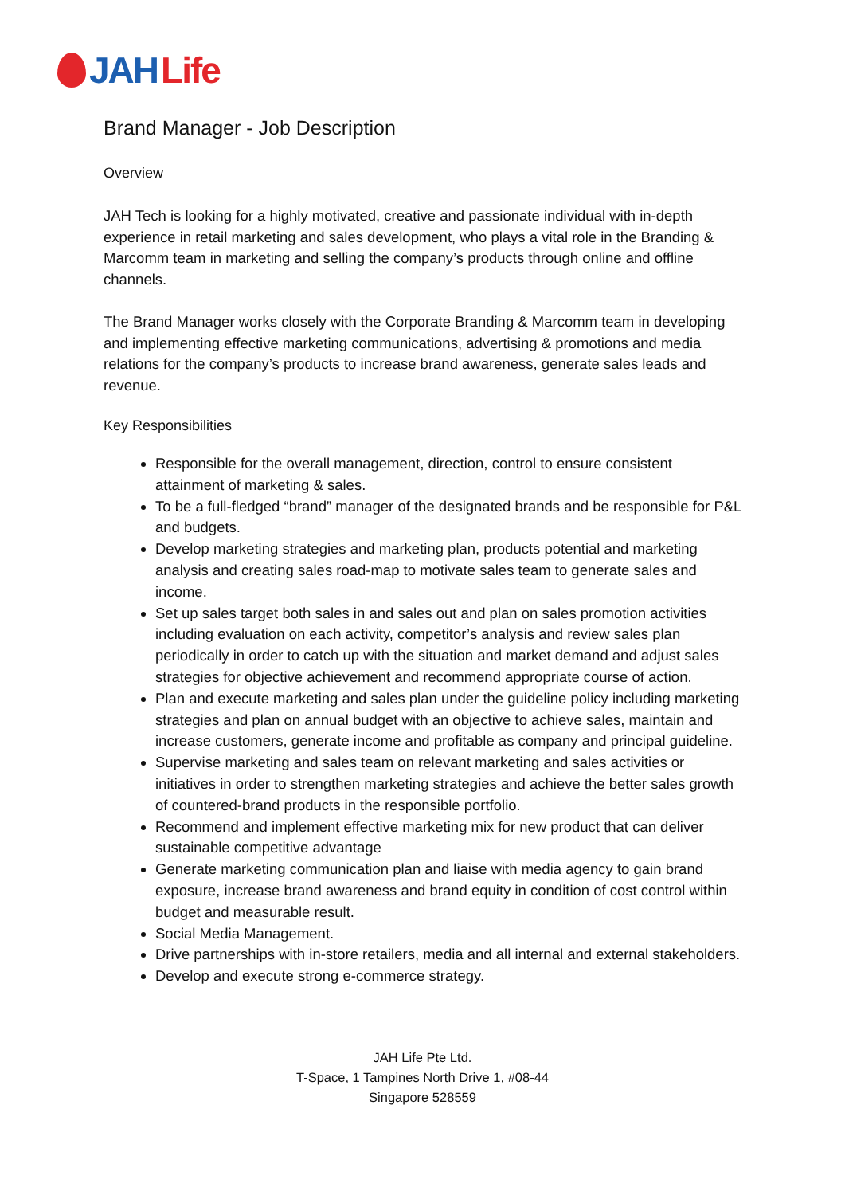JAH Life
Brand Manager - Job Description
Overview
JAH Tech is looking for a highly motivated, creative and passionate individual with in-depth experience in retail marketing and sales development, who plays a vital role in the Branding & Marcomm team in marketing and selling the company’s products through online and offline channels.
The Brand Manager works closely with the Corporate Branding & Marcomm team in developing and implementing effective marketing communications, advertising & promotions and media relations for the company’s products to increase brand awareness, generate sales leads and revenue.
Key Responsibilities
Responsible for the overall management, direction, control to ensure consistent attainment of marketing & sales.
To be a full-fledged “brand” manager of the designated brands and be responsible for P&L and budgets.
Develop marketing strategies and marketing plan, products potential and marketing analysis and creating sales road-map to motivate sales team to generate sales and income.
Set up sales target both sales in and sales out and plan on sales promotion activities including evaluation on each activity, competitor’s analysis and review sales plan periodically in order to catch up with the situation and market demand and adjust sales strategies for objective achievement and recommend appropriate course of action.
Plan and execute marketing and sales plan under the guideline policy including marketing strategies and plan on annual budget with an objective to achieve sales, maintain and increase customers, generate income and profitable as company and principal guideline.
Supervise marketing and sales team on relevant marketing and sales activities or initiatives in order to strengthen marketing strategies and achieve the better sales growth of countered-brand products in the responsible portfolio.
Recommend and implement effective marketing mix for new product that can deliver sustainable competitive advantage
Generate marketing communication plan and liaise with media agency to gain brand exposure, increase brand awareness and brand equity in condition of cost control within budget and measurable result.
Social Media Management.
Drive partnerships with in-store retailers, media and all internal and external stakeholders.
Develop and execute strong e-commerce strategy.
JAH Life Pte Ltd.
T-Space, 1 Tampines North Drive 1, #08-44
Singapore 528559